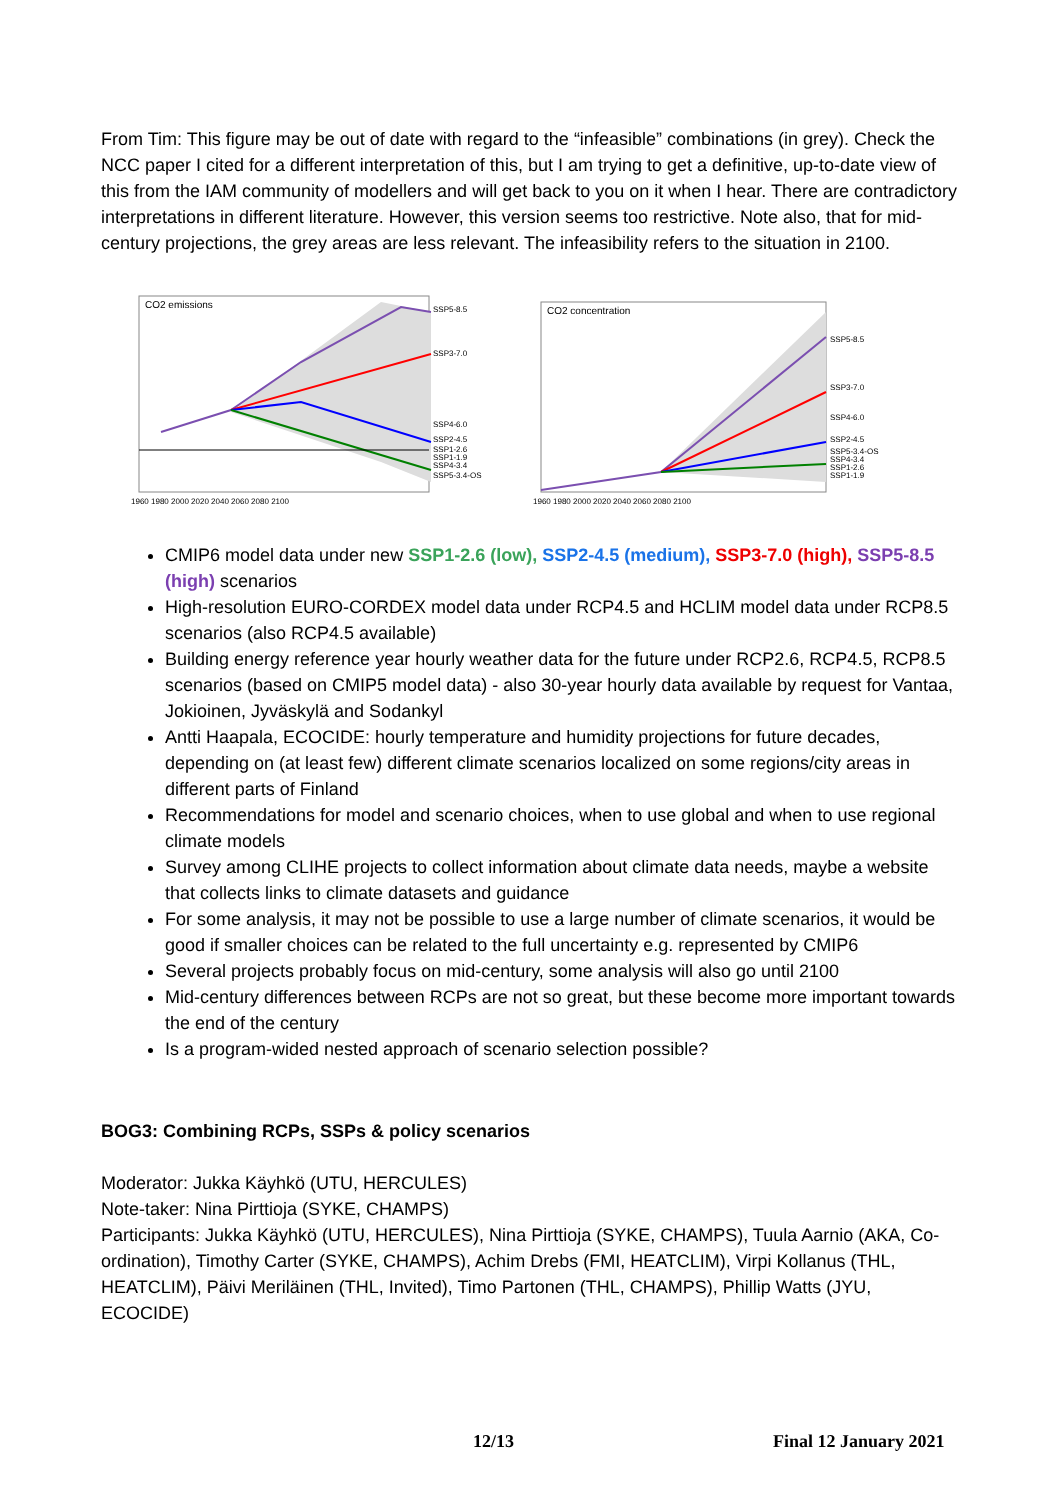From Tim: This figure may be out of date with regard to the “infeasible” combinations (in grey). Check the NCC paper I cited for a different interpretation of this, but I am trying to get a definitive, up-to-date view of this from the IAM community of modellers and will get back to you on it when I hear. There are contradictory interpretations in different literature. However, this version seems too restrictive. Note also, that for mid-century projections, the grey areas are less relevant. The infeasibility refers to the situation in 2100.
CO2 emissions
SSP5-8.5
SSP3-7.0
SSP4-6.0
SSP2-4.5
SSP1-2.6
SSP1-1.9
SSP4-3.4
SSP5-3.4-OS
1960 1980 2000 2020 2040 2060 2080 2100
CO2 concentration
SSP5-8.5
SSP3-7.0
SSP4-6.0
SSP2-4.5
SSP5-3.4-OS
SSP4-3.4
SSP1-2.6
SSP1-1.9
1960 1980 2000 2020 2040 2060 2080 2100
CMIP6 model data under new SSP1-2.6 (low), SSP2-4.5 (medium), SSP3-7.0 (high), SSP5-8.5 (high) scenarios
High-resolution EURO-CORDEX model data under RCP4.5 and HCLIM model data under RCP8.5 scenarios (also RCP4.5 available)
Building energy reference year hourly weather data for the future under RCP2.6, RCP4.5, RCP8.5 scenarios (based on CMIP5 model data) - also 30-year hourly data available by request for Vantaa, Jokioinen, Jyväskylä and Sodankyl
Antti Haapala, ECOCIDE: hourly temperature and humidity projections for future decades, depending on (at least few) different climate scenarios localized on some regions/city areas in different parts of Finland
Recommendations for model and scenario choices, when to use global and when to use regional climate models
Survey among CLIHE projects to collect information about climate data needs, maybe a website that collects links to climate datasets and guidance
For some analysis, it may not be possible to use a large number of climate scenarios, it would be good if smaller choices can be related to the full uncertainty e.g. represented by CMIP6
Several projects probably focus on mid-century, some analysis will also go until 2100
Mid-century differences between RCPs are not so great, but these become more important towards the end of the century
Is a program-wided nested approach of scenario selection possible?
BOG3: Combining RCPs, SSPs & policy scenarios
Moderator: Jukka Käyhkö (UTU, HERCULES)
Note-taker: Nina Pirttioja (SYKE, CHAMPS)
Participants: Jukka Käyhkö (UTU, HERCULES), Nina Pirttioja (SYKE, CHAMPS), Tuula Aarnio (AKA, Co-ordination), Timothy Carter (SYKE, CHAMPS), Achim Drebs (FMI, HEATCLIM), Virpi Kollanus (THL, HEATCLIM), Päivi Meriläinen (THL, Invited), Timo Partonen (THL, CHAMPS), Phillip Watts (JYU, ECOCIDE)
12/13 Final 12 January 2021